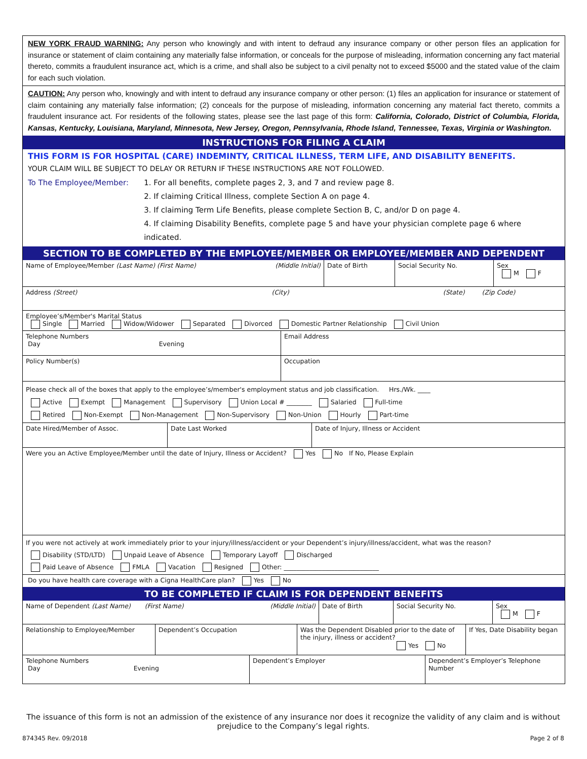NEW YORK FRAUD WARNING: Any person who knowingly and with intent to defraud any insurance company or other person files an application for insurance or statement of claim containing any materially false information, or conceals for the purpose of misleading, information concerning any fact material thereto, commits a fraudulent insurance act, which is a crime, and shall also be subject to a civil penalty not to exceed $5000 and the stated value of the claim for each such violation.
CAUTION: Any person who, knowingly and with intent to defraud any insurance company or other person: (1) files an application for insurance or statement of claim containing any materially false information; (2) conceals for the purpose of misleading, information concerning any material fact thereto, commits a fraudulent insurance act. For residents of the following states, please see the last page of this form: California, Colorado, District of Columbia, Florida, Kansas, Kentucky, Louisiana, Maryland, Minnesota, New Jersey, Oregon, Pennsylvania, Rhode Island, Tennessee, Texas, Virginia or Washington.
INSTRUCTIONS FOR FILING A CLAIM
THIS FORM IS FOR HOSPITAL (CARE) INDEMINTY, CRITICAL ILLNESS, TERM LIFE, AND DISABILITY BENEFITS.
YOUR CLAIM WILL BE SUBJECT TO DELAY OR RETURN IF THESE INSTRUCTIONS ARE NOT FOLLOWED.
To The Employee/Member: 1. For all benefits, complete pages 2, 3, and 7 and review page 8.
2. If claiming Critical Illness, complete Section A on page 4.
3. If claiming Term Life Benefits, please complete Section B, C, and/or D on page 4.
4. If claiming Disability Benefits, complete page 5 and have your physician complete page 6 where indicated.
SECTION TO BE COMPLETED BY THE EMPLOYEE/MEMBER OR EMPLOYEE/MEMBER AND DEPENDENT
Name of Employee/Member (Last Name) (First Name) (Middle Initial) Date of Birth Social Security No. Sex
M F
Address (Street) (City) (State) (Zip Code)
Employee’s/Member's Marital Status
Single Married Widow/Widower Separated Divorced Domestic Partner Relationship Civil Union
Telephone Numbers
Day Evening
Email Address
Policy Number(s) Occupation
Please check all of the boxes that apply to the employee’s/member's employment status and job classification. Hrs./Wk. ____
Active Exempt Management Supervisory Union Local # ________ Salaried Full-time
Retired Non-Exempt Non-Management Non-Supervisory Non-Union Hourly Part-time
Date Hired/Member of Assoc. Date Last Worked Date of Injury, Illness or Accident
Were you an Active Employee/Member until the date of Injury, Illness or Accident? Yes No If No, Please Explain
If you were not actively at work immediately prior to your injury/illness/accident or your Dependent’s injury/illness/accident, what was the reason?
Disability (STD/LTD) Unpaid Leave of Absence Temporary Layoff Discharged
Paid Leave of Absence FMLA Vacation Resigned Other: ______________________________
Do you have health care coverage with a Cigna HealthCare plan? Yes No
TO BE COMPLETED IF CLAIM IS FOR DEPENDENT BENEFITS
Name of Dependent (Last Name) (First Name) (Middle Initial) Date of Birth Social Security No. Sex
M F
Relationship to Employee/Member Dependent’s Occupation Was the Dependent Disabled prior to the date of the injury, illness or accident?
Yes No
If Yes, Date Disability began
Telephone Numbers
Day Evening
Dependent’s Employer Dependent’s Employer’s Telephone Number
The issuance of this form is not an admission of the existence of any insurance nor does it recognize the validity of any claim and is without prejudice to the Company’s legal rights.
874345 Rev. 09/2018 Page 2 of 8